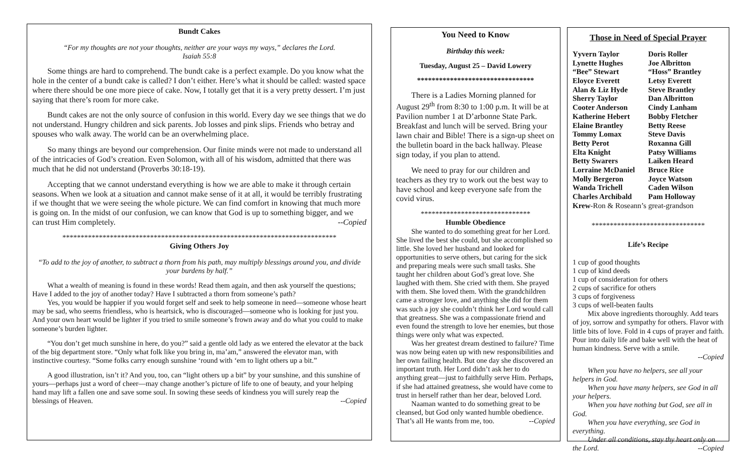Bundt Cakes
“For my thoughts are not your thoughts, neither are your ways my ways,” declares the Lord.
Isaiah 55:8
Some things are hard to comprehend. The bundt cake is a perfect example. Do you know what the hole in the center of a bundt cake is called? I don’t either. Here’s what it should be called: wasted space where there should be one more piece of cake. Now, I totally get that it is a very pretty dessert. I’m just saying that there’s room for more cake.
Bundt cakes are not the only source of confusion in this world. Every day we see things that we do not understand. Hungry children and sick parents. Job losses and pink slips. Friends who betray and spouses who walk away. The world can be an overwhelming place.
So many things are beyond our comprehension. Our finite minds were not made to understand all of the intricacies of God’s creation. Even Solomon, with all of his wisdom, admitted that there was much that he did not understand (Proverbs 30:18-19).
Accepting that we cannot understand everything is how we are able to make it through certain seasons. When we look at a situation and cannot make sense of it at all, it would be terribly frustrating if we thought that we were seeing the whole picture. We can find comfort in knowing that much more is going on. In the midst of our confusion, we can know that God is up to something bigger, and we can trust Him completely. --Copied
***************************************************************************
Giving Others Joy
“To add to the joy of another, to subtract a thorn from his path, may multiply blessings around you, and divide your burdens by half.”
What a wealth of meaning is found in these words! Read them again, and then ask yourself the questions; Have I added to the joy of another today? Have I subtracted a thorn from someone’s path?
Yes, you would be happier if you would forget self and seek to help someone in need—someone whose heart may be sad, who seems friendless, who is heartsick, who is discouraged—someone who is looking for just you. And your own heart would be lighter if you tried to smile someone’s frown away and do what you could to make someone’s burden lighter.
“You don’t get much sunshine in here, do you?” said a gentle old lady as we entered the elevator at the back of the big department store. “Only what folk like you bring in, ma’am,” answered the elevator man, with instinctive courtesy. “Some folks carry enough sunshine ‘round with ‘em to light others up a bit.”
A good illustration, isn’t it? And you, too, can “light others up a bit” by your sunshine, and this sunshine of yours—perhaps just a word of cheer—may change another’s picture of life to one of beauty, and your helping hand may lift a fallen one and save some soul. In sowing these seeds of kindness you will surely reap the blessings of Heaven. --Copied
You Need to Know
Birthday this week:
Tuesday, August 25 – David Lowery
********************************
There is a Ladies Morning planned for August 29<sup>th</sup> from 8:30 to 1:00 p.m. It will be at Pavilion number 1 at D’arbonne State Park. Breakfast and lunch will be served. Bring your lawn chair and Bible! There is a sign-up sheet on the bulletin board in the back hallway. Please sign today, if you plan to attend.
We need to pray for our children and teachers as they try to work out the best way to have school and keep everyone safe from the covid virus.
******************************
Humble Obedience
She wanted to do something great for her Lord. She lived the best she could, but she accomplished so little. She loved her husband and looked for opportunities to serve others, but caring for the sick and preparing meals were such small tasks. She taught her children about God’s great love. She laughed with them. She cried with them. She prayed with them. She loved them. With the grandchildren came a stronger love, and anything she did for them was such a joy she couldn’t think her Lord would call that greatness. She was a compassionate friend and even found the strength to love her enemies, but those things were only what was expected.
Was her greatest dream destined to failure? Time was now being eaten up with new responsibilities and her own failing health. But one day she discovered an important truth. Her Lord didn’t ask her to do anything great—just to faithfully serve Him. Perhaps, if she had attained greatness, she would have come to trust in herself rather than her dear, beloved Lord.
Naaman wanted to do something great to be cleansed, but God only wanted humble obedience. That’s all He wants from me, too. --Copied
Those in Need of Special Prayer
Yyvern Taylor Doris Roller
Lynette Hughes Joe Albritton
“Bee” Stewart “Hoss” Brantley
Eloyce Everett Letsy Everett
Alan & Liz Hyde Steve Brantley
Sherry Taylor Dan Albritton
Cooter Anderson Cindy Lanham
Katherine Hebert Bobby Fletcher
Elaine Brantley Betty Reese
Tommy Lomax Steve Davis
Betty Perot Roxanna Gill
Elta Knight Patsy Williams
Betty Swarers Laiken Heard
Lorraine McDaniel Bruce Rice
Molly Bergeron Joyce Watson
Wanda Trichell Caden Wilson
Charles Archibald Pam Holloway
Krew-Ron & Roseann’s great-grandson
*******************************
Life’s Recipe
1 cup of good thoughts
1 cup of kind deeds
1 cup of consideration for others
2 cups of sacrifice for others
3 cups of forgiveness
3 cups of well-beaten faults
Mix above ingredients thoroughly. Add tears of joy, sorrow and sympathy for others. Flavor with little bits of love. Fold in 4 cups of prayer and faith. Pour into daily life and bake well with the heat of human kindness. Serve with a smile.
--Copied
When you have no helpers, see all your helpers in God.
When you have many helpers, see God in all your helpers.
When you have nothing but God, see all in God.
When you have everything, see God in everything.
Under all conditions, stay thy heart only on the Lord. --Copied